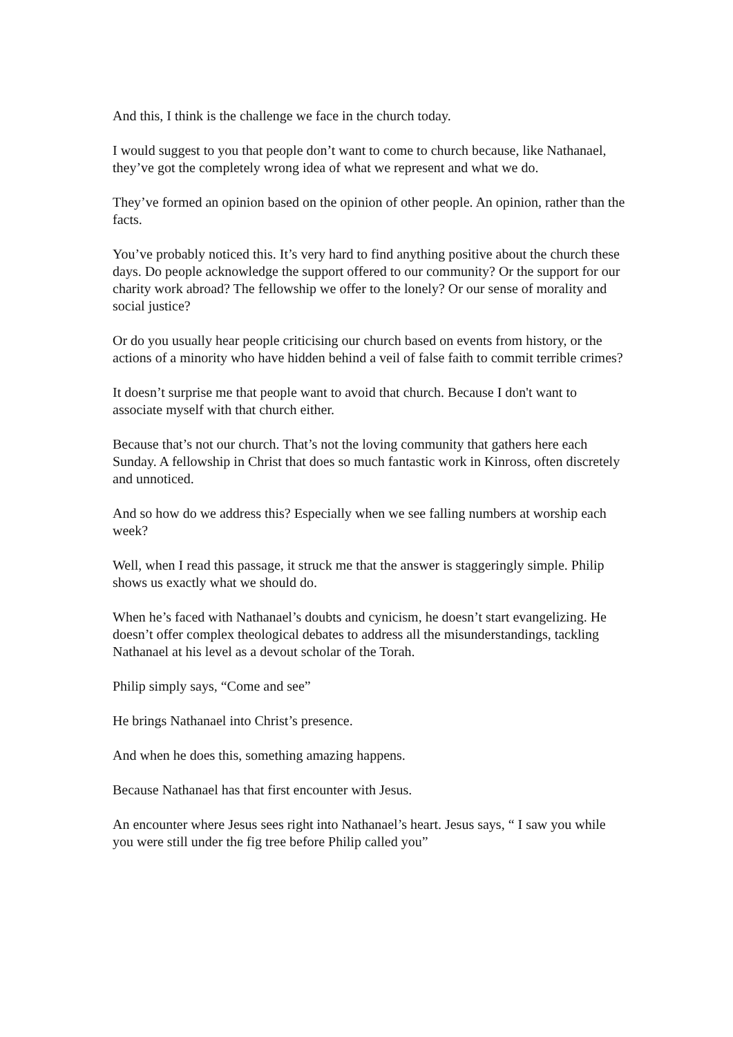And this, I think is the challenge we face in the church today.
I would suggest to you that people don’t want to come to church because, like Nathanael, they’ve got the completely wrong idea of what we represent and what we do.
They’ve formed an opinion based on the opinion of other people. An opinion, rather than the facts.
You’ve probably noticed this. It’s very hard to find anything positive about the church these days. Do people acknowledge the support offered to our community? Or the support for our charity work abroad? The fellowship we offer to the lonely? Or our sense of morality and social justice?
Or do you usually hear people criticising our church based on events from history, or the actions of a minority who have hidden behind a veil of false faith to commit terrible crimes?
It doesn’t surprise me that people want to avoid that church. Because I don't want to associate myself with that church either.
Because that’s not our church. That’s not the loving community that gathers here each Sunday. A fellowship in Christ that does so much fantastic work in Kinross, often discretely and unnoticed.
And so how do we address this? Especially when we see falling numbers at worship each week?
Well, when I read this passage, it struck me that the answer is staggeringly simple. Philip shows us exactly what we should do.
When he’s faced with Nathanael’s doubts and cynicism, he doesn’t start evangelizing. He doesn’t offer complex theological debates to address all the misunderstandings, tackling Nathanael at his level as a devout scholar of the Torah.
Philip simply says, “Come and see”
He brings Nathanael into Christ’s presence.
And when he does this, something amazing happens.
Because Nathanael has that first encounter with Jesus.
An encounter where Jesus sees right into Nathanael’s heart. Jesus says, “ I saw you while you were still under the fig tree before Philip called you”